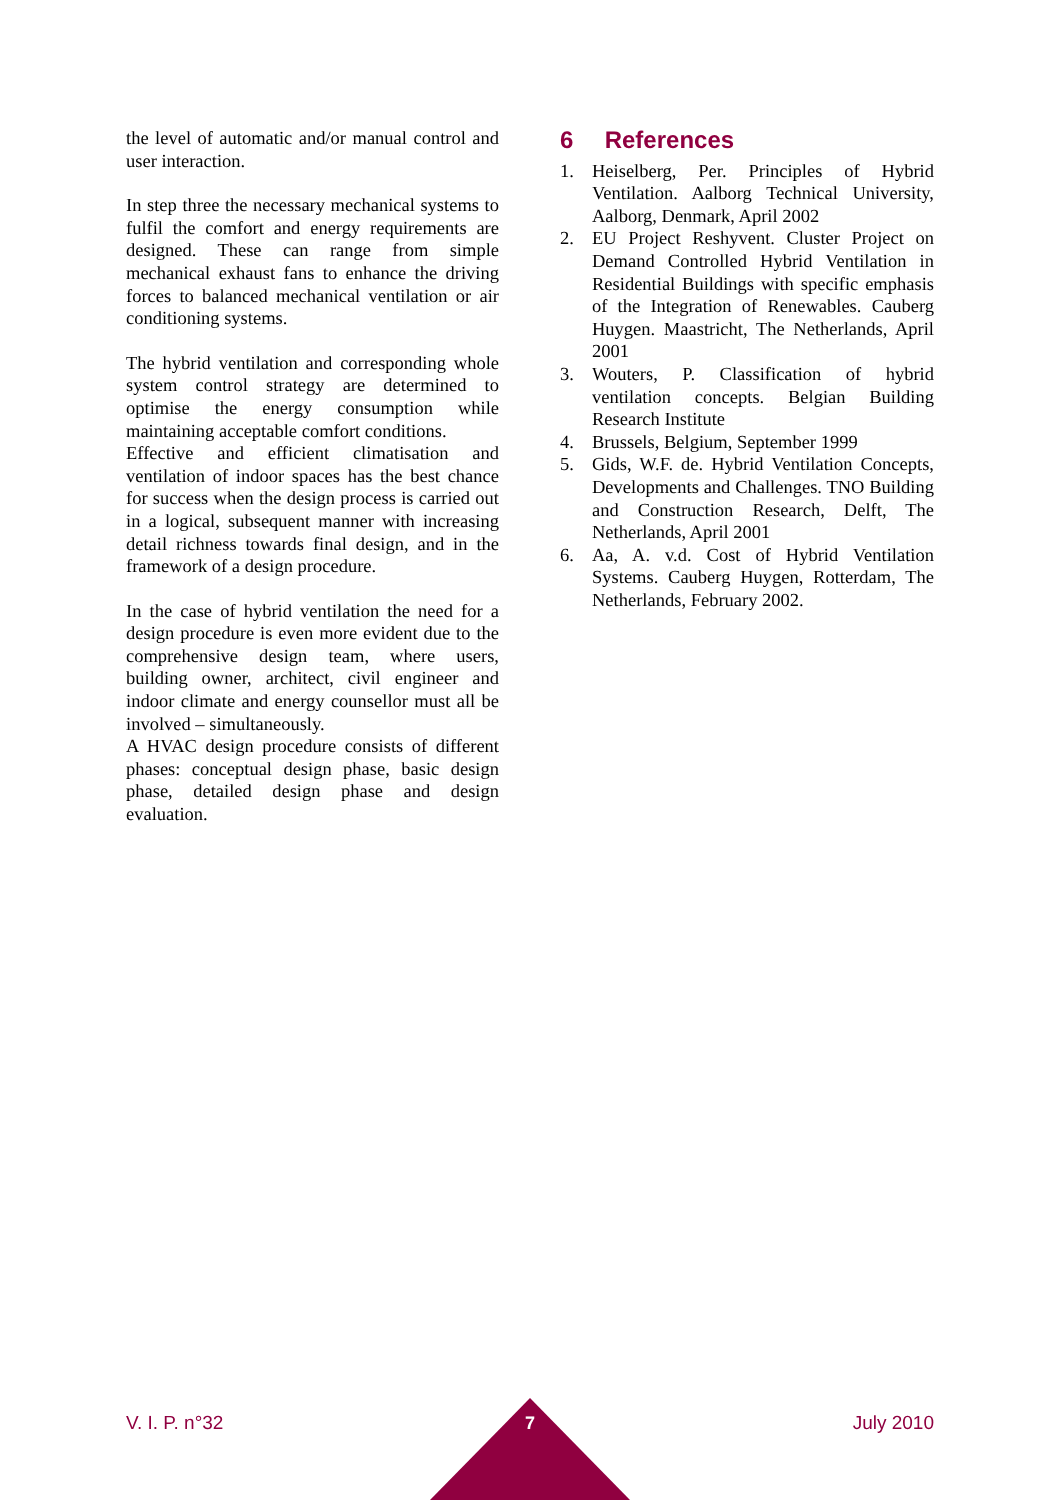the level of automatic and/or manual control and user interaction.
In step three the necessary mechanical systems to fulfil the comfort and energy requirements are designed. These can range from simple mechanical exhaust fans to enhance the driving forces to balanced mechanical ventilation or air conditioning systems.
The hybrid ventilation and corresponding whole system control strategy are determined to optimise the energy consumption while maintaining acceptable comfort conditions.
Effective and efficient climatisation and ventilation of indoor spaces has the best chance for success when the design process is carried out in a logical, subsequent manner with increasing detail richness towards final design, and in the framework of a design procedure.
In the case of hybrid ventilation the need for a design procedure is even more evident due to the comprehensive design team, where users, building owner, architect, civil engineer and indoor climate and energy counsellor must all be involved – simultaneously.
A HVAC design procedure consists of different phases: conceptual design phase, basic design phase, detailed design phase and design evaluation.
6 References
1. Heiselberg, Per. Principles of Hybrid Ventilation. Aalborg Technical University, Aalborg, Denmark, April 2002
2. EU Project Reshyvent. Cluster Project on Demand Controlled Hybrid Ventilation in Residential Buildings with specific emphasis of the Integration of Renewables. Cauberg Huygen. Maastricht, The Netherlands, April 2001
3. Wouters, P. Classification of hybrid ventilation concepts. Belgian Building Research Institute
4. Brussels, Belgium, September 1999
5. Gids, W.F. de. Hybrid Ventilation Concepts, Developments and Challenges. TNO Building and Construction Research, Delft, The Netherlands, April 2001
6. Aa, A. v.d. Cost of Hybrid Ventilation Systems. Cauberg Huygen, Rotterdam, The Netherlands, February 2002.
V. I. P. n°32 July 2010 7